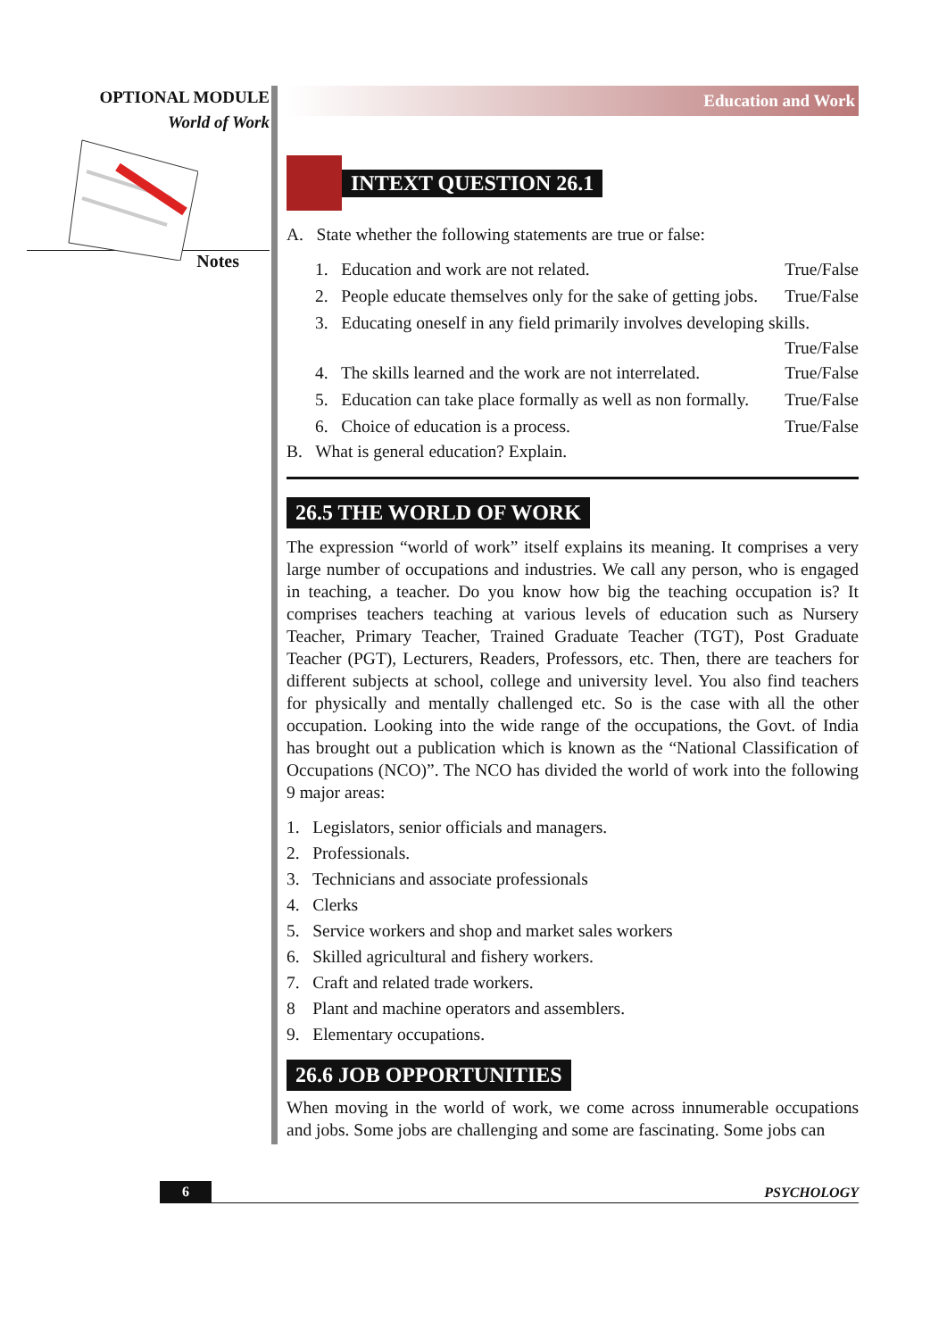OPTIONAL MODULE
World of Work
Notes
Education and Work
INTEXT QUESTION 26.1
A. State whether the following statements are true or false:
1. Education and work are not related. True/False
2. People educate themselves only for the sake of getting jobs. True/False
3. Educating oneself in any field primarily involves developing skills.
True/False
4. The skills learned and the work are not interrelated. True/False
5. Education can take place formally as well as non formally. True/False
6. Choice of education is a process. True/False
B. What is general education? Explain.
26.5 THE WORLD OF WORK
The expression “world of work” itself explains its meaning. It comprises a very large number of occupations and industries. We call any person, who is engaged in teaching, a teacher. Do you know how big the teaching occupation is? It comprises teachers teaching at various levels of education such as Nursery Teacher, Primary Teacher, Trained Graduate Teacher (TGT), Post Graduate Teacher (PGT), Lecturers, Readers, Professors, etc. Then, there are teachers for different subjects at school, college and university level. You also find teachers for physically and mentally challenged etc. So is the case with all the other occupation. Looking into the wide range of the occupations, the Govt. of India has brought out a publication which is known as the “National Classification of Occupations (NCO)”. The NCO has divided the world of work into the following 9 major areas:
1. Legislators, senior officials and managers.
2. Professionals.
3. Technicians and associate professionals
4. Clerks
5. Service workers and shop and market sales workers
6. Skilled agricultural and fishery workers.
7. Craft and related trade workers.
8 Plant and machine operators and assemblers.
9. Elementary occupations.
26.6 JOB OPPORTUNITIES
When moving in the world of work, we come across innumerable occupations and jobs. Some jobs are challenging and some are fascinating. Some jobs can
6 PSYCHOLOGY